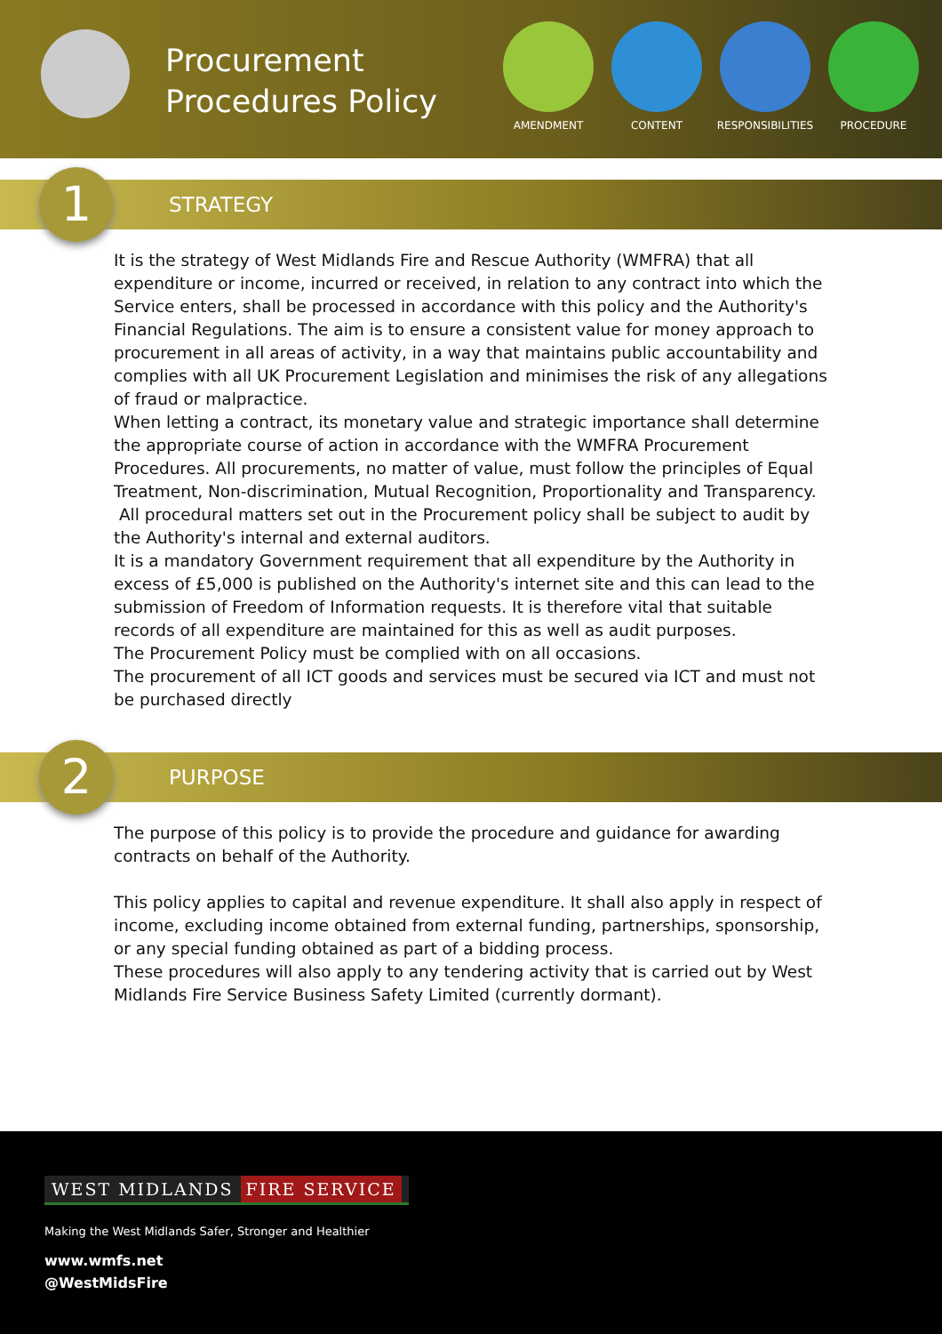Procurement Procedures Policy
AMENDMENT CONTENT RESPONSIBILITIES PROCEDURE
1
STRATEGY
It is the strategy of West Midlands Fire and Rescue Authority (WMFRA) that all expenditure or income, incurred or received, in relation to any contract into which the Service enters, shall be processed in accordance with this policy and the Authority's Financial Regulations. The aim is to ensure a consistent value for money approach to procurement in all areas of activity, in a way that maintains public accountability and complies with all UK Procurement Legislation and minimises the risk of any allegations of fraud or malpractice.
When letting a contract, its monetary value and strategic importance shall determine the appropriate course of action in accordance with the WMFRA Procurement Procedures. All procurements, no matter of value, must follow the principles of Equal Treatment, Non-discrimination, Mutual Recognition, Proportionality and Transparency.
All procedural matters set out in the Procurement policy shall be subject to audit by the Authority's internal and external auditors.
It is a mandatory Government requirement that all expenditure by the Authority in excess of £5,000 is published on the Authority's internet site and this can lead to the submission of Freedom of Information requests. It is therefore vital that suitable records of all expenditure are maintained for this as well as audit purposes.
The Procurement Policy must be complied with on all occasions.
The procurement of all ICT goods and services must be secured via ICT and must not be purchased directly
2
PURPOSE
The purpose of this policy is to provide the procedure and guidance for awarding contracts on behalf of the Authority.
This policy applies to capital and revenue expenditure. It shall also apply in respect of income, excluding income obtained from external funding, partnerships, sponsorship, or any special funding obtained as part of a bidding process.
These procedures will also apply to any tendering activity that is carried out by West Midlands Fire Service Business Safety Limited (currently dormant).
WEST MIDLANDS FIRE SERVICE
Making the West Midlands Safer, Stronger and Healthier
www.wmfs.net
@WestMidsFire